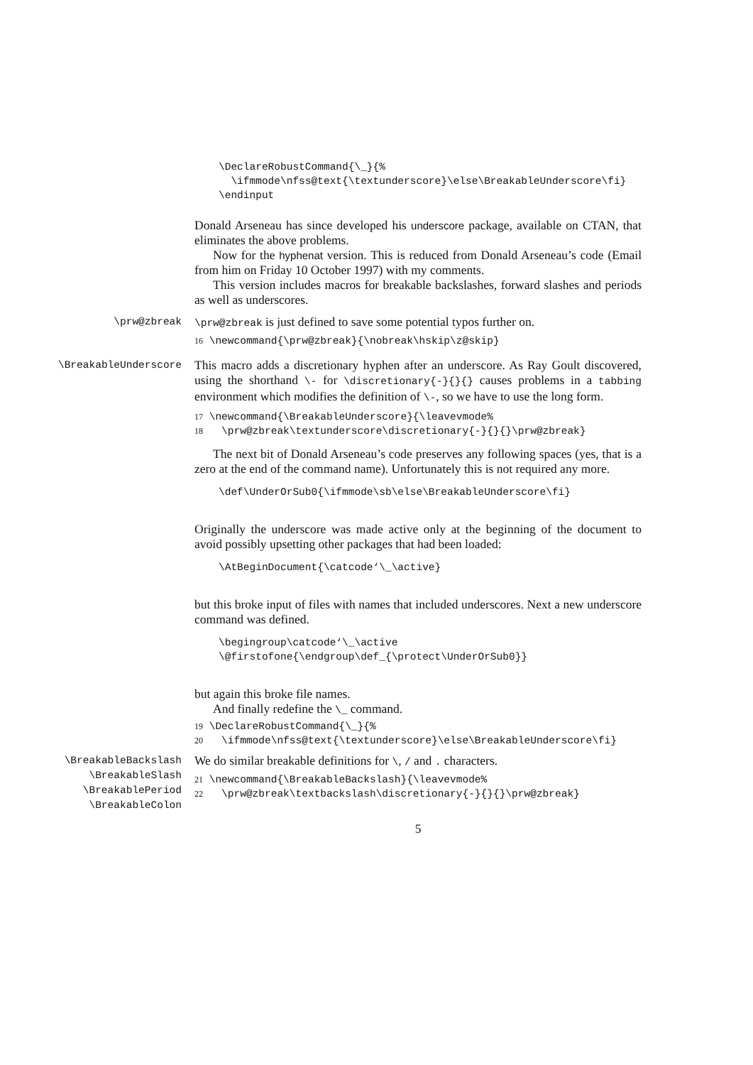\DeclareRobustCommand{\_}{% \ifmmode\nfss@text{\textunderscore}\else\BreakableUnderscore\fi} \endinput
Donald Arseneau has since developed his underscore package, available on CTAN, that eliminates the above problems.
Now for the hyphenat version. This is reduced from Donald Arseneau’s code (Email from him on Friday 10 October 1997) with my comments.
This version includes macros for breakable backslashes, forward slashes and periods as well as underscores.
\prw@zbreak
\prw@zbreak is just defined to save some potential typos further on.
16 \newcommand{\prw@zbreak}{\nobreak\hskip\z@skip}
\BreakableUnderscore
This macro adds a discretionary hyphen after an underscore. As Ray Goult discovered, using the shorthand \- for \discretionary{-}{}{} causes problems in a tabbing environment which modifies the definition of \-, so we have to use the long form.
17 \newcommand{\BreakableUnderscore}{\leavevmode% 18 \prw@zbreak\textunderscore\discretionary{-}{}{}\prw@zbreak}
The next bit of Donald Arseneau’s code preserves any following spaces (yes, that is a zero at the end of the command name). Unfortunately this is not required any more.
\def\UnderOrSub0{\ifmmode\sb\else\BreakableUnderscore\fi}
Originally the underscore was made active only at the beginning of the document to avoid possibly upsetting other packages that had been loaded:
\AtBeginDocument{\catcode‘\_\active}
but this broke input of files with names that included underscores. Next a new underscore command was defined.
\begingroup\catcode‘\_\active \@firstofone{\endgroup\def_{\protect\UnderOrSub0}}
but again this broke file names.
And finally redefine the \_ command.
19 \DeclareRobustCommand{\_}{% 20 \ifmmode\nfss@text{\textunderscore}\else\BreakableUnderscore\fi}
\BreakableBackslash
\BreakableSlash
\BreakablePeriod
\BreakableColon
We do similar breakable definitions for \, / and . characters.
21 \newcommand{\BreakableBackslash}{\leavevmode% 22 \prw@zbreak\textbackslash\discretionary{-}{}{}\prw@zbreak}
5